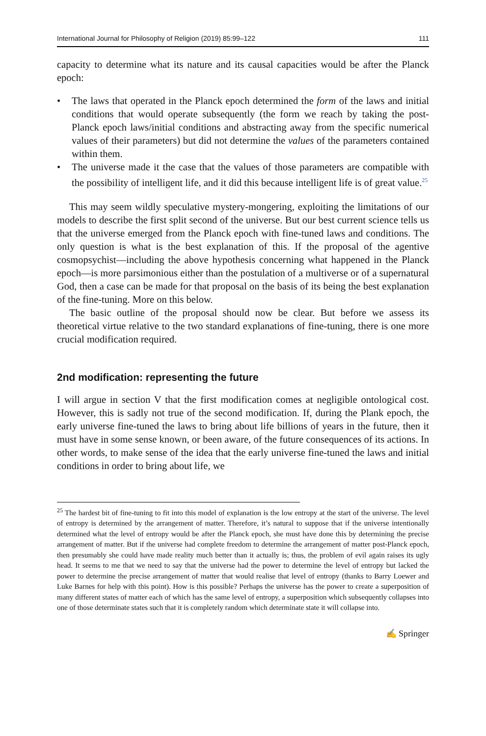International Journal for Philosophy of Religion (2019) 85:99–122 111
capacity to determine what its nature and its causal capacities would be after the Planck epoch:
• The laws that operated in the Planck epoch determined the form of the laws and initial conditions that would operate subsequently (the form we reach by taking the post-Planck epoch laws/initial conditions and abstracting away from the specific numerical values of their parameters) but did not determine the values of the parameters contained within them.
• The universe made it the case that the values of those parameters are compatible with the possibility of intelligent life, and it did this because intelligent life is of great value.<sup>25</sup>
This may seem wildly speculative mystery-mongering, exploiting the limitations of our models to describe the first split second of the universe. But our best current science tells us that the universe emerged from the Planck epoch with fine-tuned laws and conditions. The only question is what is the best explanation of this. If the proposal of the agentive cosmopsychist—including the above hypothesis concerning what happened in the Planck epoch—is more parsimonious either than the postulation of a multiverse or of a supernatural God, then a case can be made for that proposal on the basis of its being the best explanation of the fine-tuning. More on this below.
The basic outline of the proposal should now be clear. But before we assess its theoretical virtue relative to the two standard explanations of fine-tuning, there is one more crucial modification required.
2nd modification: representing the future
I will argue in section V that the first modification comes at negligible ontological cost. However, this is sadly not true of the second modification. If, during the Plank epoch, the early universe fine-tuned the laws to bring about life billions of years in the future, then it must have in some sense known, or been aware, of the future consequences of its actions. In other words, to make sense of the idea that the early universe fine-tuned the laws and initial conditions in order to bring about life, we
<sup>25</sup> The hardest bit of fine-tuning to fit into this model of explanation is the low entropy at the start of the universe. The level of entropy is determined by the arrangement of matter. Therefore, it’s natural to suppose that if the universe intentionally determined what the level of entropy would be after the Planck epoch, she must have done this by determining the precise arrangement of matter. But if the universe had complete freedom to determine the arrangement of matter post-Planck epoch, then presumably she could have made reality much better than it actually is; thus, the problem of evil again raises its ugly head. It seems to me that we need to say that the universe had the power to determine the level of entropy but lacked the power to determine the precise arrangement of matter that would realise that level of entropy (thanks to Barry Loewer and Luke Barnes for help with this point). How is this possible? Perhaps the universe has the power to create a superposition of many different states of matter each of which has the same level of entropy, a superposition which subsequently collapses into one of those determinate states such that it is completely random which determinate state it will collapse into.
✍ Springer